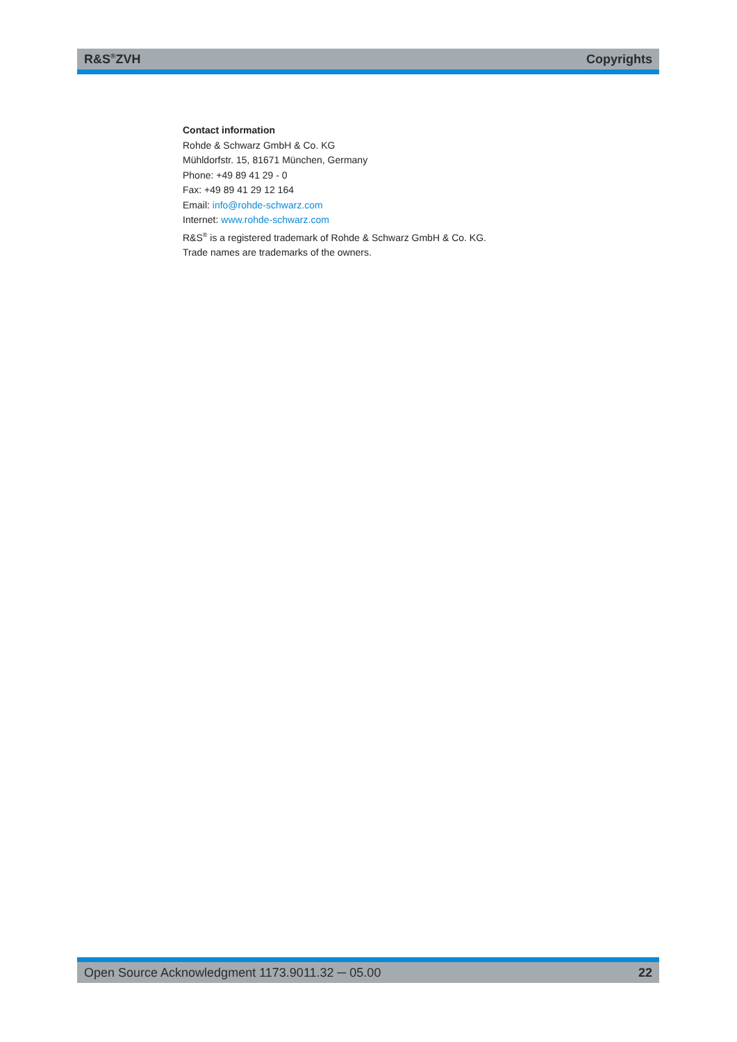R&S<sup>®</sup>ZVH Copyrights
Contact information
Rohde & Schwarz GmbH & Co. KG
Mühldorfstr. 15, 81671 München, Germany
Phone: +49 89 41 29 - 0
Fax: +49 89 41 29 12 164
Email: info@rohde-schwarz.com
Internet: www.rohde-schwarz.com
R&S<sup>®</sup> is a registered trademark of Rohde & Schwarz GmbH & Co. KG.
Trade names are trademarks of the owners.
Open Source Acknowledgment 1173.9011.32 ─ 05.00 22